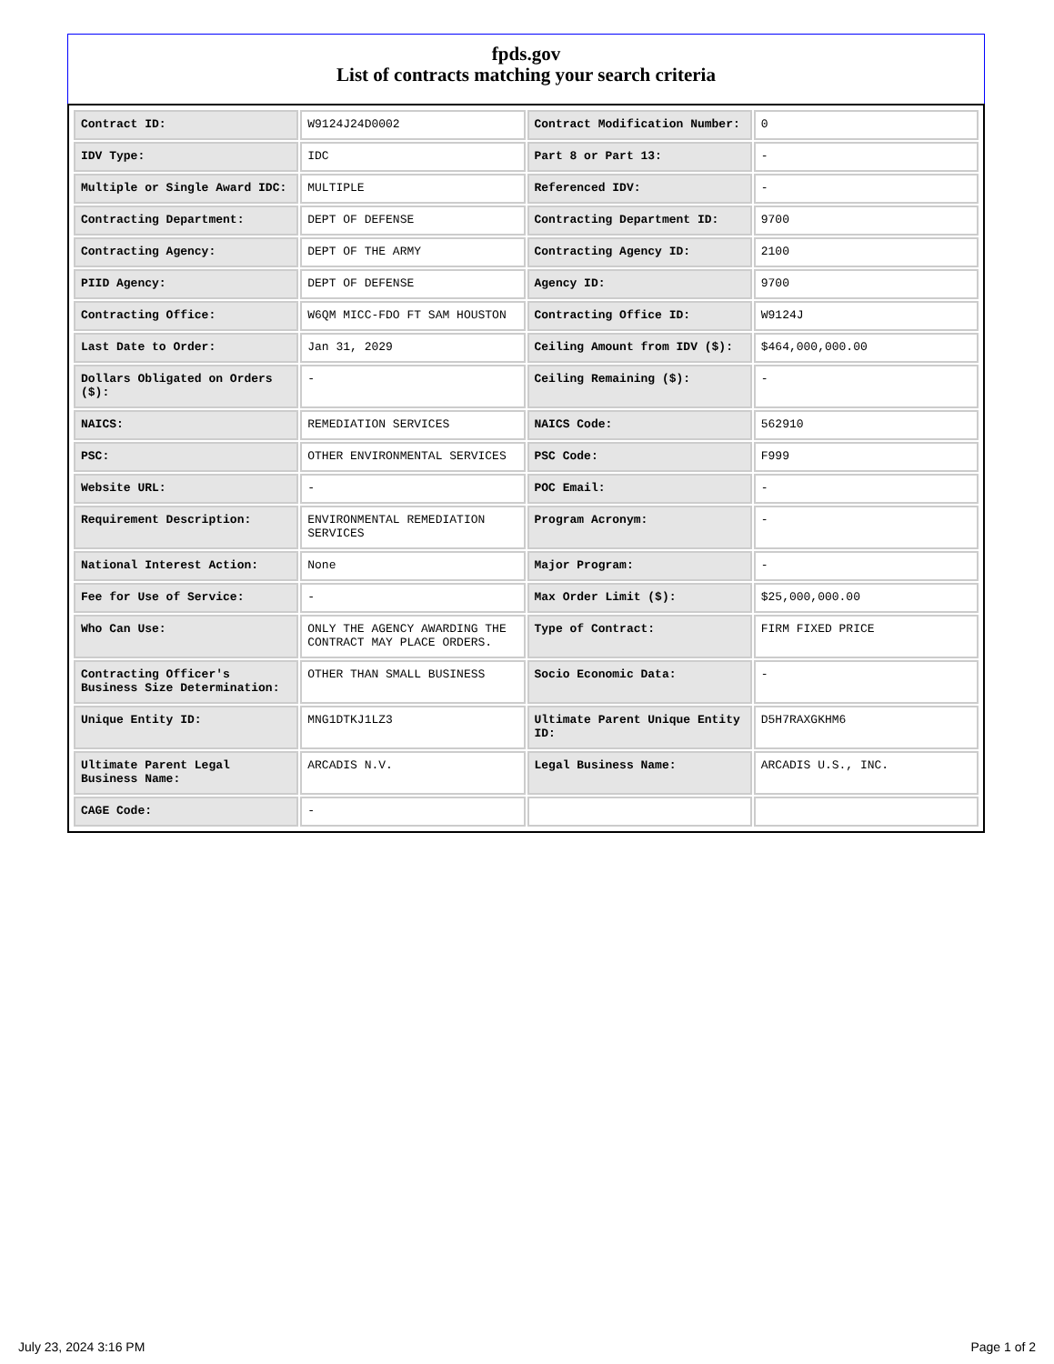fpds.gov
List of contracts matching your search criteria
| Contract ID: | W9124J24D0002 | Contract Modification Number: | 0 |
| IDV Type: | IDC | Part 8 or Part 13: | - |
| Multiple or Single Award IDC: | MULTIPLE | Referenced IDV: | - |
| Contracting Department: | DEPT OF DEFENSE | Contracting Department ID: | 9700 |
| Contracting Agency: | DEPT OF THE ARMY | Contracting Agency ID: | 2100 |
| PIID Agency: | DEPT OF DEFENSE | Agency ID: | 9700 |
| Contracting Office: | W6QM MICC-FDO FT SAM HOUSTON | Contracting Office ID: | W9124J |
| Last Date to Order: | Jan 31, 2029 | Ceiling Amount from IDV ($): | $464,000,000.00 |
| Dollars Obligated on Orders ($): | - | Ceiling Remaining ($): | - |
| NAICS: | REMEDIATION SERVICES | NAICS Code: | 562910 |
| PSC: | OTHER ENVIRONMENTAL SERVICES | PSC Code: | F999 |
| Website URL: | - | POC Email: | - |
| Requirement Description: | ENVIRONMENTAL REMEDIATION SERVICES | Program Acronym: | - |
| National Interest Action: | None | Major Program: | - |
| Fee for Use of Service: | - | Max Order Limit ($): | $25,000,000.00 |
| Who Can Use: | ONLY THE AGENCY AWARDING THE CONTRACT MAY PLACE ORDERS. | Type of Contract: | FIRM FIXED PRICE |
| Contracting Officer's Business Size Determination: | OTHER THAN SMALL BUSINESS | Socio Economic Data: | - |
| Unique Entity ID: | MNG1DTKJ1LZ3 | Ultimate Parent Unique Entity ID: | D5H7RAXGKHM6 |
| Ultimate Parent Legal Business Name: | ARCADIS N.V. | Legal Business Name: | ARCADIS U.S., INC. |
| CAGE Code: | - | | |
July 23, 2024 3:16 PM Page 1 of 2